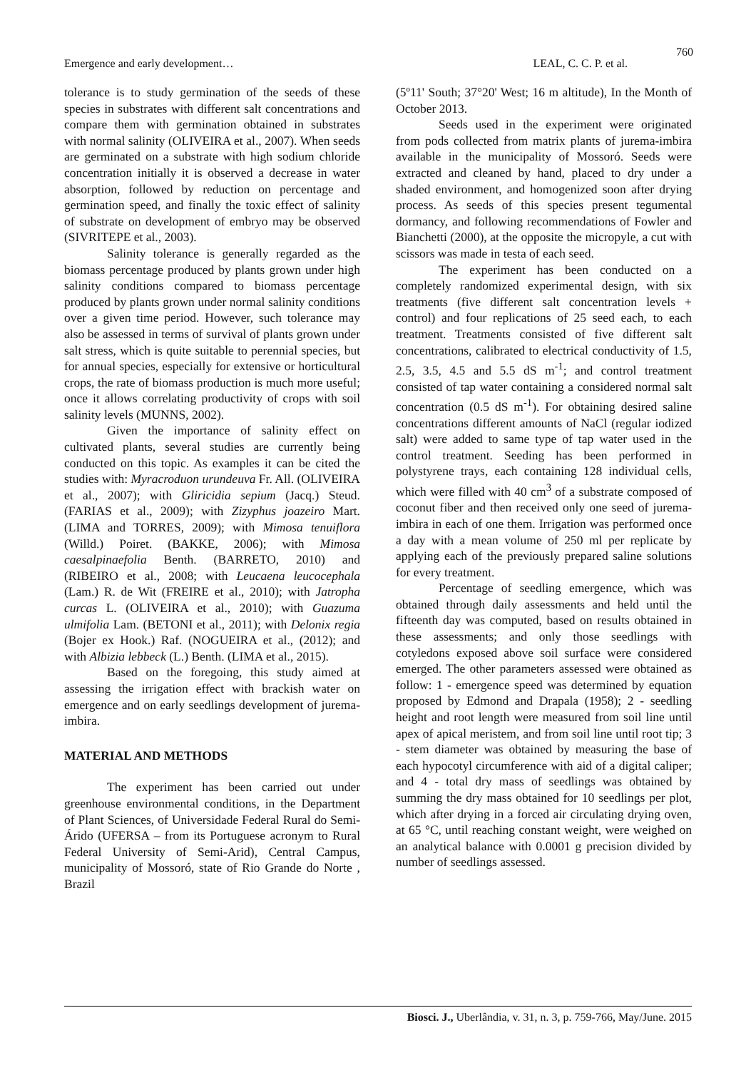760
Emergence and early development… LEAL, C. C. P. et al.
tolerance is to study germination of the seeds of these species in substrates with different salt concentrations and compare them with germination obtained in substrates with normal salinity (OLIVEIRA et al., 2007). When seeds are germinated on a substrate with high sodium chloride concentration initially it is observed a decrease in water absorption, followed by reduction on percentage and germination speed, and finally the toxic effect of salinity of substrate on development of embryo may be observed (SIVRITEPE et al., 2003).
Salinity tolerance is generally regarded as the biomass percentage produced by plants grown under high salinity conditions compared to biomass percentage produced by plants grown under normal salinity conditions over a given time period. However, such tolerance may also be assessed in terms of survival of plants grown under salt stress, which is quite suitable to perennial species, but for annual species, especially for extensive or horticultural crops, the rate of biomass production is much more useful; once it allows correlating productivity of crops with soil salinity levels (MUNNS, 2002).
Given the importance of salinity effect on cultivated plants, several studies are currently being conducted on this topic. As examples it can be cited the studies with: Myracroduon urundeuva Fr. All. (OLIVEIRA et al., 2007); with Gliricidia sepium (Jacq.) Steud. (FARIAS et al., 2009); with Zizyphus joazeiro Mart. (LIMA and TORRES, 2009); with Mimosa tenuiflora (Willd.) Poiret. (BAKKE, 2006); with Mimosa caesalpinaefolia Benth. (BARRETO, 2010) and (RIBEIRO et al., 2008; with Leucaena leucocephala (Lam.) R. de Wit (FREIRE et al., 2010); with Jatropha curcas L. (OLIVEIRA et al., 2010); with Guazuma ulmifolia Lam. (BETONI et al., 2011); with Delonix regia (Bojer ex Hook.) Raf. (NOGUEIRA et al., (2012); and with Albizia lebbeck (L.) Benth. (LIMA et al., 2015).
Based on the foregoing, this study aimed at assessing the irrigation effect with brackish water on emergence and on early seedlings development of jurema-imbira.
MATERIAL AND METHODS
The experiment has been carried out under greenhouse environmental conditions, in the Department of Plant Sciences, of Universidade Federal Rural do Semi-Árido (UFERSA – from its Portuguese acronym to Rural Federal University of Semi-Arid), Central Campus, municipality of Mossoró, state of Rio Grande do Norte , Brazil
(5º11' South; 37°20' West; 16 m altitude), In the Month of October 2013.
Seeds used in the experiment were originated from pods collected from matrix plants of jurema-imbira available in the municipality of Mossoró. Seeds were extracted and cleaned by hand, placed to dry under a shaded environment, and homogenized soon after drying process. As seeds of this species present tegumental dormancy, and following recommendations of Fowler and Bianchetti (2000), at the opposite the micropyle, a cut with scissors was made in testa of each seed.
The experiment has been conducted on a completely randomized experimental design, with six treatments (five different salt concentration levels + control) and four replications of 25 seed each, to each treatment. Treatments consisted of five different salt concentrations, calibrated to electrical conductivity of 1.5, 2.5, 3.5, 4.5 and 5.5 dS m<sup>-1</sup>; and control treatment consisted of tap water containing a considered normal salt concentration (0.5 dS m<sup>-1</sup>). For obtaining desired saline concentrations different amounts of NaCl (regular iodized salt) were added to same type of tap water used in the control treatment. Seeding has been performed in polystyrene trays, each containing 128 individual cells, which were filled with 40 cm<sup>3</sup> of a substrate composed of coconut fiber and then received only one seed of jurema-imbira in each of one them. Irrigation was performed once a day with a mean volume of 250 ml per replicate by applying each of the previously prepared saline solutions for every treatment.
Percentage of seedling emergence, which was obtained through daily assessments and held until the fifteenth day was computed, based on results obtained in these assessments; and only those seedlings with cotyledons exposed above soil surface were considered emerged. The other parameters assessed were obtained as follow: 1 - emergence speed was determined by equation proposed by Edmond and Drapala (1958); 2 - seedling height and root length were measured from soil line until apex of apical meristem, and from soil line until root tip; 3 - stem diameter was obtained by measuring the base of each hypocotyl circumference with aid of a digital caliper; and 4 - total dry mass of seedlings was obtained by summing the dry mass obtained for 10 seedlings per plot, which after drying in a forced air circulating drying oven, at 65 °C, until reaching constant weight, were weighed on an analytical balance with 0.0001 g precision divided by number of seedlings assessed.
Biosci. J., Uberlândia, v. 31, n. 3, p. 759-766, May/June. 2015